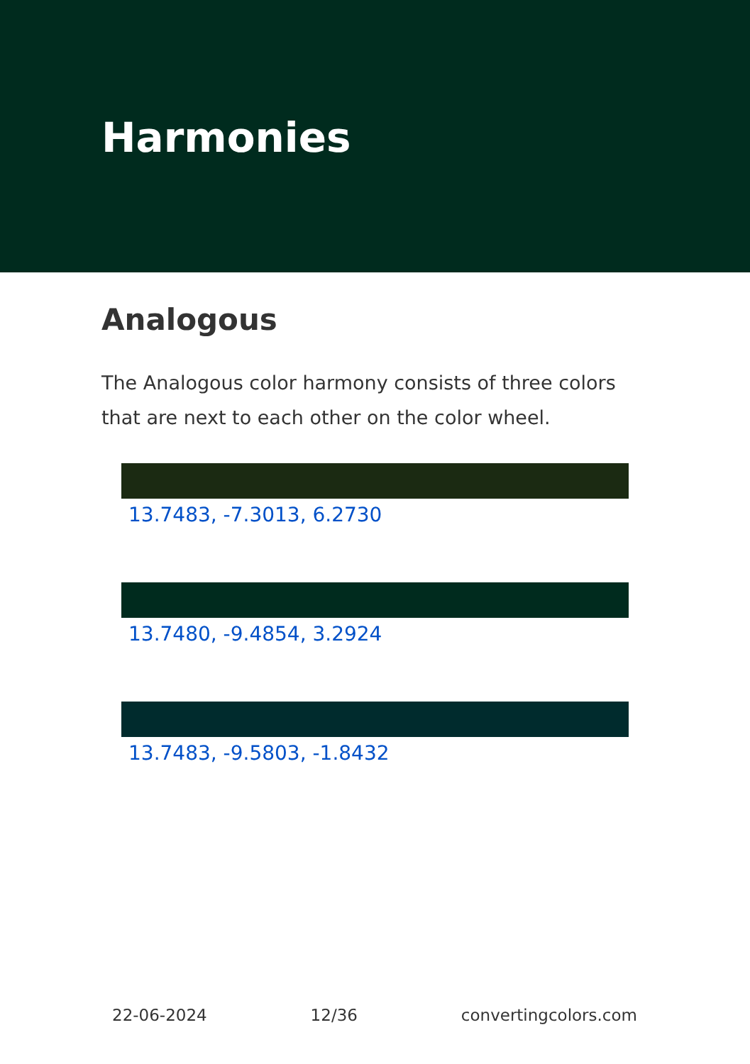Harmonies
Analogous
The Analogous color harmony consists of three colors that are next to each other on the color wheel.
13.7483, -7.3013, 6.2730
13.7480, -9.4854, 3.2924
13.7483, -9.5803, -1.8432
22-06-2024 12/36 convertingcolors.com